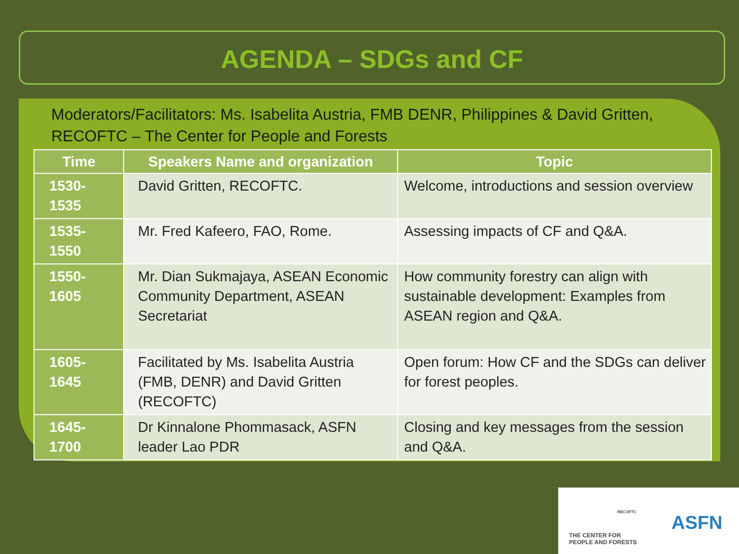AGENDA – SDGs and CF
Moderators/Facilitators: Ms. Isabelita Austria, FMB DENR, Philippines & David Gritten, RECOFTC – The Center for People and Forests
| Time | Speakers Name and organization | Topic |
| --- | --- | --- |
| 1530- 1535 | David Gritten, RECOFTC. | Welcome, introductions and session overview |
| 1535- 1550 | Mr. Fred Kafeero, FAO, Rome. | Assessing impacts of CF and Q&A. |
| 1550- 1605 | Mr. Dian Sukmajaya, ASEAN Economic Community Department, ASEAN Secretariat | How community forestry can align with sustainable development: Examples from ASEAN region and Q&A. |
| 1605- 1645 | Facilitated by Ms. Isabelita Austria (FMB, DENR) and David Gritten (RECOFTC) | Open forum: How CF and the SDGs can deliver for forest peoples. |
| 1645- 1700 | Dr Kinnalone Phommasack, ASFN leader Lao PDR | Closing and key messages from the session and Q&A. |
THE CENTER FOR
PEOPLE AND FORESTS
RECOFTC
ASFN